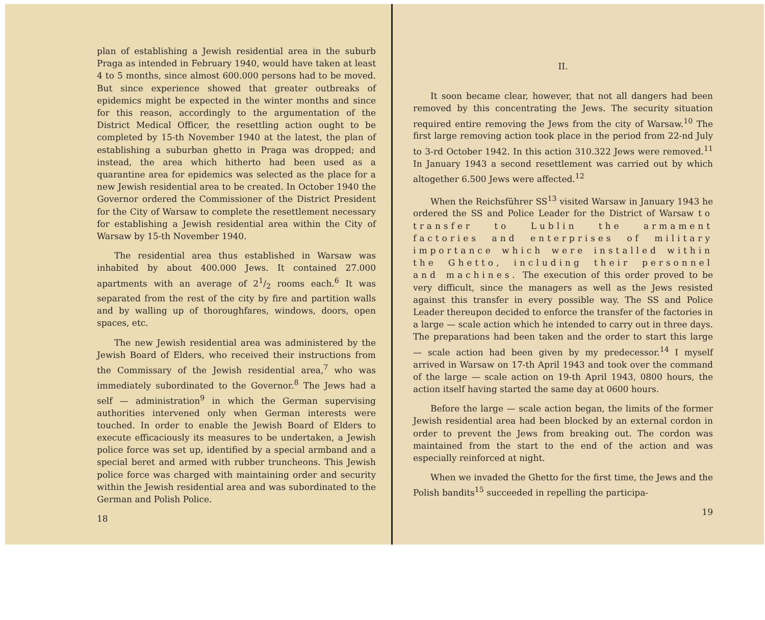plan of establishing a Jewish residential area in the suburb Praga as intended in February 1940, would have taken at least 4 to 5 months, since almost 600.000 persons had to be moved. But since experience showed that greater outbreaks of epidemics might be expected in the winter months and since for this reason, accordingly to the argumentation of the District Medical Officer, the resettling action ought to be completed by 15-th November 1940 at the latest, the plan of establishing a suburban ghetto in Praga was dropped; and instead, the area which hitherto had been used as a quarantine area for epidemics was selected as the place for a new Jewish residential area to be created. In October 1940 the Governor ordered the Commissioner of the District President for the City of Warsaw to complete the resettlement necessary for establishing a Jewish residential area within the City of Warsaw by 15-th November 1940.
The residential area thus established in Warsaw was inhabited by about 400.000 Jews. It contained 27.000 apartments with an average of 21/2 rooms each.<sup>6</sup> It was separated from the rest of the city by fire and partition walls and by walling up of thoroughfares, windows, doors, open spaces, etc.
The new Jewish residential area was administered by the Jewish Board of Elders, who received their instructions from the Commissary of the Jewish residential area,<sup>7</sup> who was immediately subordinated to the Governor.<sup>8</sup> The Jews had a self — administration<sup>9</sup> in which the German supervising authorities intervened only when German interests were touched. In order to enable the Jewish Board of Elders to execute efficaciously its measures to be undertaken, a Jewish police force was set up, identified by a special armband and a special beret and armed with rubber truncheons. This Jewish police force was charged with maintaining order and security within the Jewish residential area and was subordinated to the German and Polish Police.
18
II.
It soon became clear, however, that not all dangers had been removed by this concentrating the Jews. The security situation required entire removing the Jews from the city of Warsaw.<sup>10</sup> The first large removing action took place in the period from 22-nd July to 3-rd October 1942. In this action 310.322 Jews were removed.<sup>11</sup> In January 1943 a second resettlement was carried out by which altogether 6.500 Jews were affected.<sup>12</sup>
When the Reichsführer SS<sup>13</sup> visited Warsaw in January 1943 he ordered the SS and Police Leader for the District of Warsaw to transfer to Lublin the armament factories and enterprises of military importance which were installed within the Ghetto, including their personnel and machines. The execution of this order proved to be very difficult, since the managers as well as the Jews resisted against this transfer in every possible way. The SS and Police Leader thereupon decided to enforce the transfer of the factories in a large — scale action which he intended to carry out in three days. The preparations had been taken and the order to start this large — scale action had been given by my predecessor.<sup>14</sup> I myself arrived in Warsaw on 17-th April 1943 and took over the command of the large — scale action on 19-th April 1943, 0800 hours, the action itself having started the same day at 0600 hours.
Before the large — scale action began, the limits of the former Jewish residential area had been blocked by an external cordon in order to prevent the Jews from breaking out. The cordon was maintained from the start to the end of the action and was especially reinforced at night.
When we invaded the Ghetto for the first time, the Jews and the Polish bandits<sup>15</sup> succeeded in repelling the participa-
19